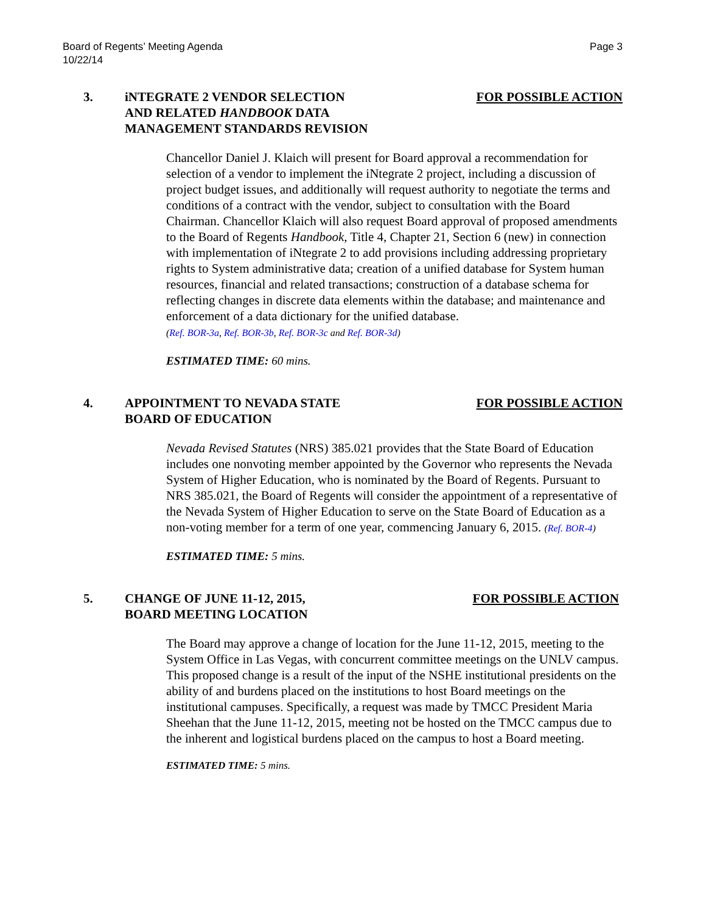Board of Regents’ Meeting Agenda
10/22/14
Page 3
3. iNTEGRATE 2 VENDOR SELECTION
AND RELATED HANDBOOK DATA
MANAGEMENT STANDARDS REVISION
FOR POSSIBLE ACTION
Chancellor Daniel J. Klaich will present for Board approval a recommendation for selection of a vendor to implement the iNtegrate 2 project, including a discussion of project budget issues, and additionally will request authority to negotiate the terms and conditions of a contract with the vendor, subject to consultation with the Board Chairman. Chancellor Klaich will also request Board approval of proposed amendments to the Board of Regents Handbook, Title 4, Chapter 21, Section 6 (new) in connection with implementation of iNtegrate 2 to add provisions including addressing proprietary rights to System administrative data; creation of a unified database for System human resources, financial and related transactions; construction of a database schema for reflecting changes in discrete data elements within the database; and maintenance and enforcement of a data dictionary for the unified database.
(Ref. BOR-3a, Ref. BOR-3b, Ref. BOR-3c and Ref. BOR-3d)
ESTIMATED TIME: 60 mins.
4. APPOINTMENT TO NEVADA STATE
BOARD OF EDUCATION
FOR POSSIBLE ACTION
Nevada Revised Statutes (NRS) 385.021 provides that the State Board of Education includes one nonvoting member appointed by the Governor who represents the Nevada System of Higher Education, who is nominated by the Board of Regents. Pursuant to NRS 385.021, the Board of Regents will consider the appointment of a representative of the Nevada System of Higher Education to serve on the State Board of Education as a non-voting member for a term of one year, commencing January 6, 2015. (Ref. BOR-4)
ESTIMATED TIME: 5 mins.
5. CHANGE OF JUNE 11-12, 2015,
BOARD MEETING LOCATION
FOR POSSIBLE ACTION
The Board may approve a change of location for the June 11-12, 2015, meeting to the System Office in Las Vegas, with concurrent committee meetings on the UNLV campus. This proposed change is a result of the input of the NSHE institutional presidents on the ability of and burdens placed on the institutions to host Board meetings on the institutional campuses. Specifically, a request was made by TMCC President Maria Sheehan that the June 11-12, 2015, meeting not be hosted on the TMCC campus due to the inherent and logistical burdens placed on the campus to host a Board meeting.
ESTIMATED TIME: 5 mins.